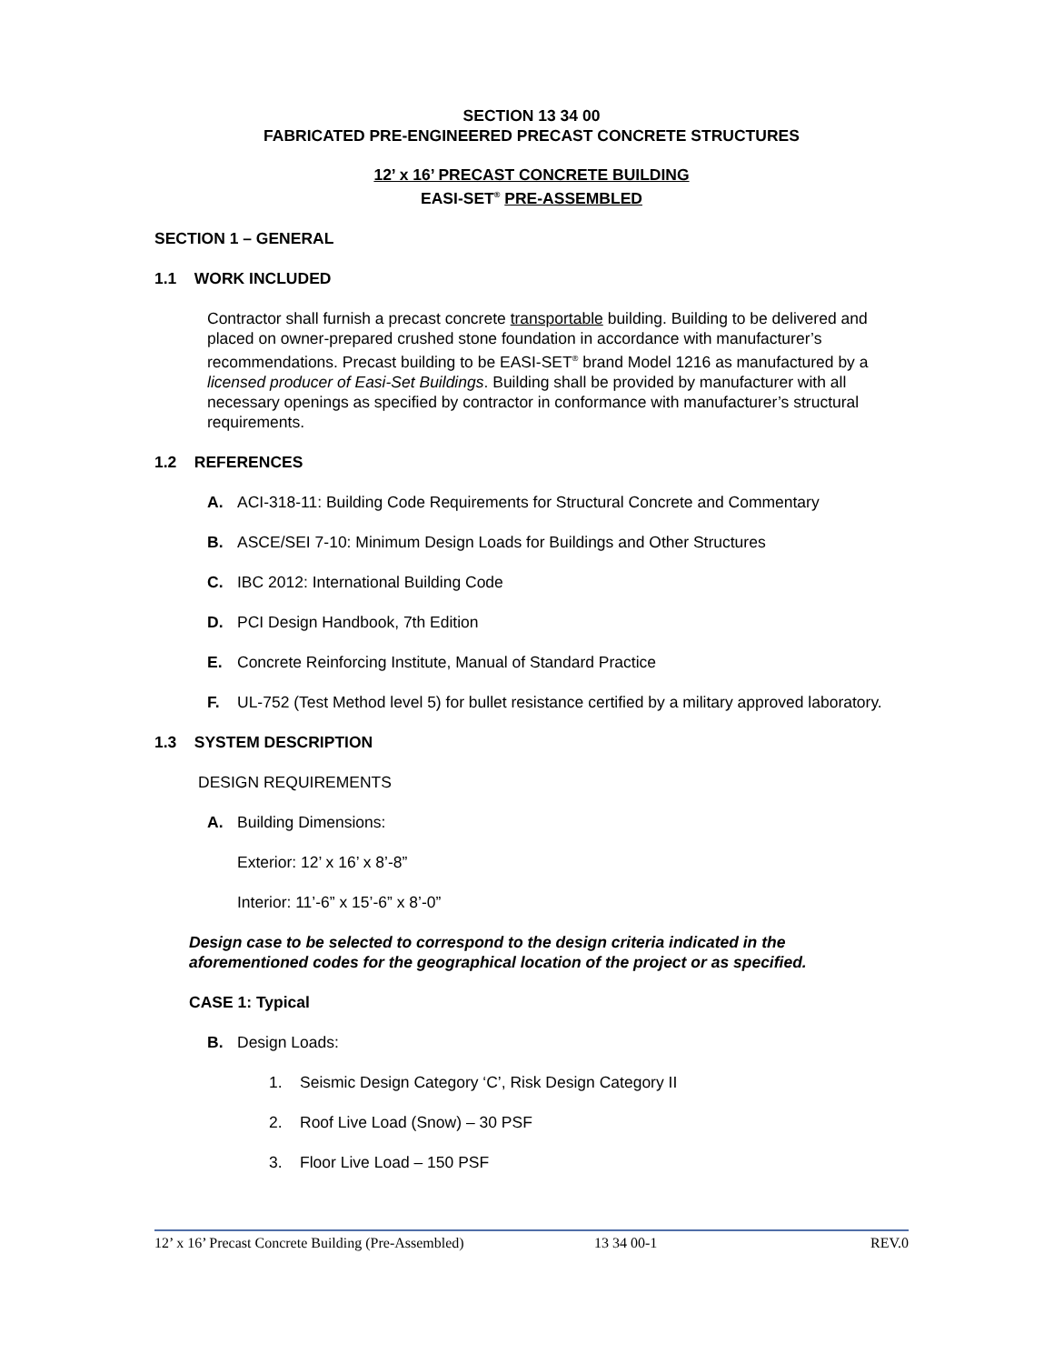SECTION 13 34 00
FABRICATED PRE-ENGINEERED PRECAST CONCRETE STRUCTURES
12’ x 16’ PRECAST CONCRETE BUILDING
EASI-SET<sup>®</sup> PRE-ASSEMBLED
SECTION 1 – GENERAL
1.1 WORK INCLUDED
Contractor shall furnish a precast concrete transportable building. Building to be delivered and placed on owner-prepared crushed stone foundation in accordance with manufacturer’s recommendations. Precast building to be EASI-SET<sup>®</sup> brand Model 1216 as manufactured by a licensed producer of Easi-Set Buildings. Building shall be provided by manufacturer with all necessary openings as specified by contractor in conformance with manufacturer’s structural requirements.
1.2 REFERENCES
A. ACI-318-11: Building Code Requirements for Structural Concrete and Commentary
B. ASCE/SEI 7-10: Minimum Design Loads for Buildings and Other Structures
C. IBC 2012: International Building Code
D. PCI Design Handbook, 7th Edition
E. Concrete Reinforcing Institute, Manual of Standard Practice
F. UL-752 (Test Method level 5) for bullet resistance certified by a military approved laboratory.
1.3 SYSTEM DESCRIPTION
DESIGN REQUIREMENTS
A. Building Dimensions:
Exterior: 12’ x 16’ x 8’-8”
Interior: 11’-6” x 15’-6” x 8’-0”
Design case to be selected to correspond to the design criteria indicated in the aforementioned codes for the geographical location of the project or as specified.
CASE 1: Typical
B. Design Loads:
1. Seismic Design Category ‘C’, Risk Design Category II
2. Roof Live Load (Snow) – 30 PSF
3. Floor Live Load – 150 PSF
12’ x 16’ Precast Concrete Building (Pre-Assembled) 13 34 00-1 REV.0